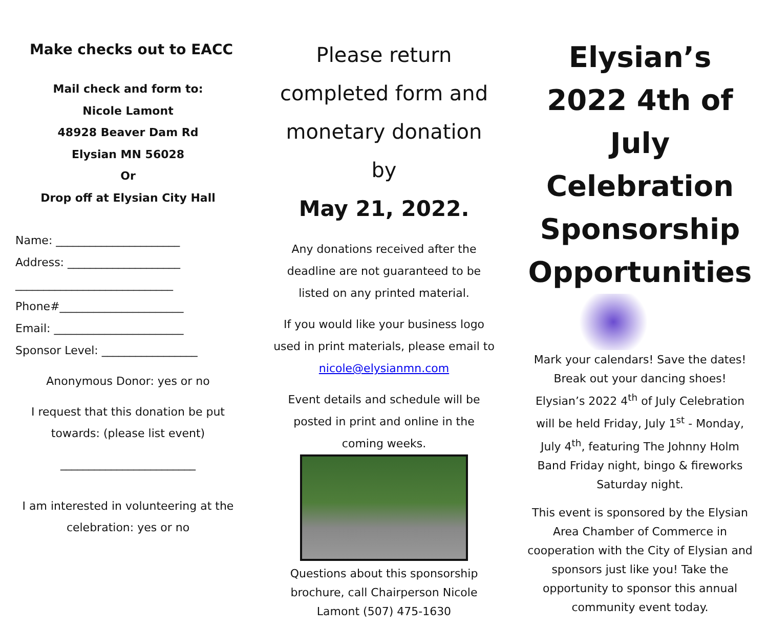Make checks out to EACC
Mail check and form to:
Nicole Lamont
48928 Beaver Dam Rd
Elysian MN 56028
Or
Drop off at Elysian City Hall
Name: ______________________
Address: ____________________
____________________________
Phone#______________________
Email: _______________________
Sponsor Level: _________________
Anonymous Donor: yes or no
I request that this donation be put towards: (please list event)
________________________
I am interested in volunteering at the celebration: yes or no
Please return completed form and monetary donation by
May 21, 2022.
Any donations received after the deadline are not guaranteed to be listed on any printed material.
If you would like your business logo used in print materials, please email to nicole@elysianmn.com
Event details and schedule will be posted in print and online in the coming weeks.
Questions about this sponsorship brochure, call Chairperson Nicole Lamont (507) 475-1630
Elysian’s 2022 4th of July Celebration Sponsorship Opportunities
Mark your calendars! Save the dates! Break out your dancing shoes! Elysian’s 2022 4<sup>th</sup> of July Celebration will be held Friday, July 1<sup>st</sup> - Monday, July 4<sup>th</sup>, featuring The Johnny Holm Band Friday night, bingo & fireworks Saturday night.
This event is sponsored by the Elysian Area Chamber of Commerce in cooperation with the City of Elysian and sponsors just like you! Take the opportunity to sponsor this annual community event today.